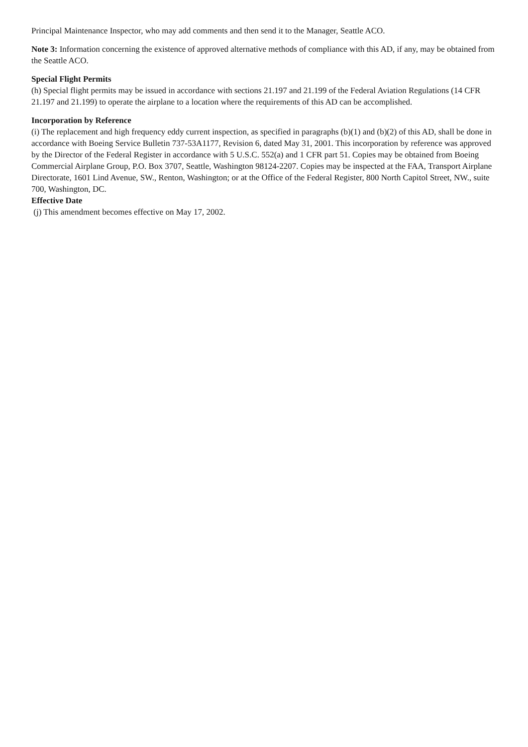Principal Maintenance Inspector, who may add comments and then send it to the Manager, Seattle ACO.
Note 3: Information concerning the existence of approved alternative methods of compliance with this AD, if any, may be obtained from the Seattle ACO.
Special Flight Permits
(h) Special flight permits may be issued in accordance with sections 21.197 and 21.199 of the Federal Aviation Regulations (14 CFR 21.197 and 21.199) to operate the airplane to a location where the requirements of this AD can be accomplished.
Incorporation by Reference
(i) The replacement and high frequency eddy current inspection, as specified in paragraphs (b)(1) and (b)(2) of this AD, shall be done in accordance with Boeing Service Bulletin 737-53A1177, Revision 6, dated May 31, 2001. This incorporation by reference was approved by the Director of the Federal Register in accordance with 5 U.S.C. 552(a) and 1 CFR part 51. Copies may be obtained from Boeing Commercial Airplane Group, P.O. Box 3707, Seattle, Washington 98124-2207. Copies may be inspected at the FAA, Transport Airplane Directorate, 1601 Lind Avenue, SW., Renton, Washington; or at the Office of the Federal Register, 800 North Capitol Street, NW., suite 700, Washington, DC.
Effective Date
(j) This amendment becomes effective on May 17, 2002.